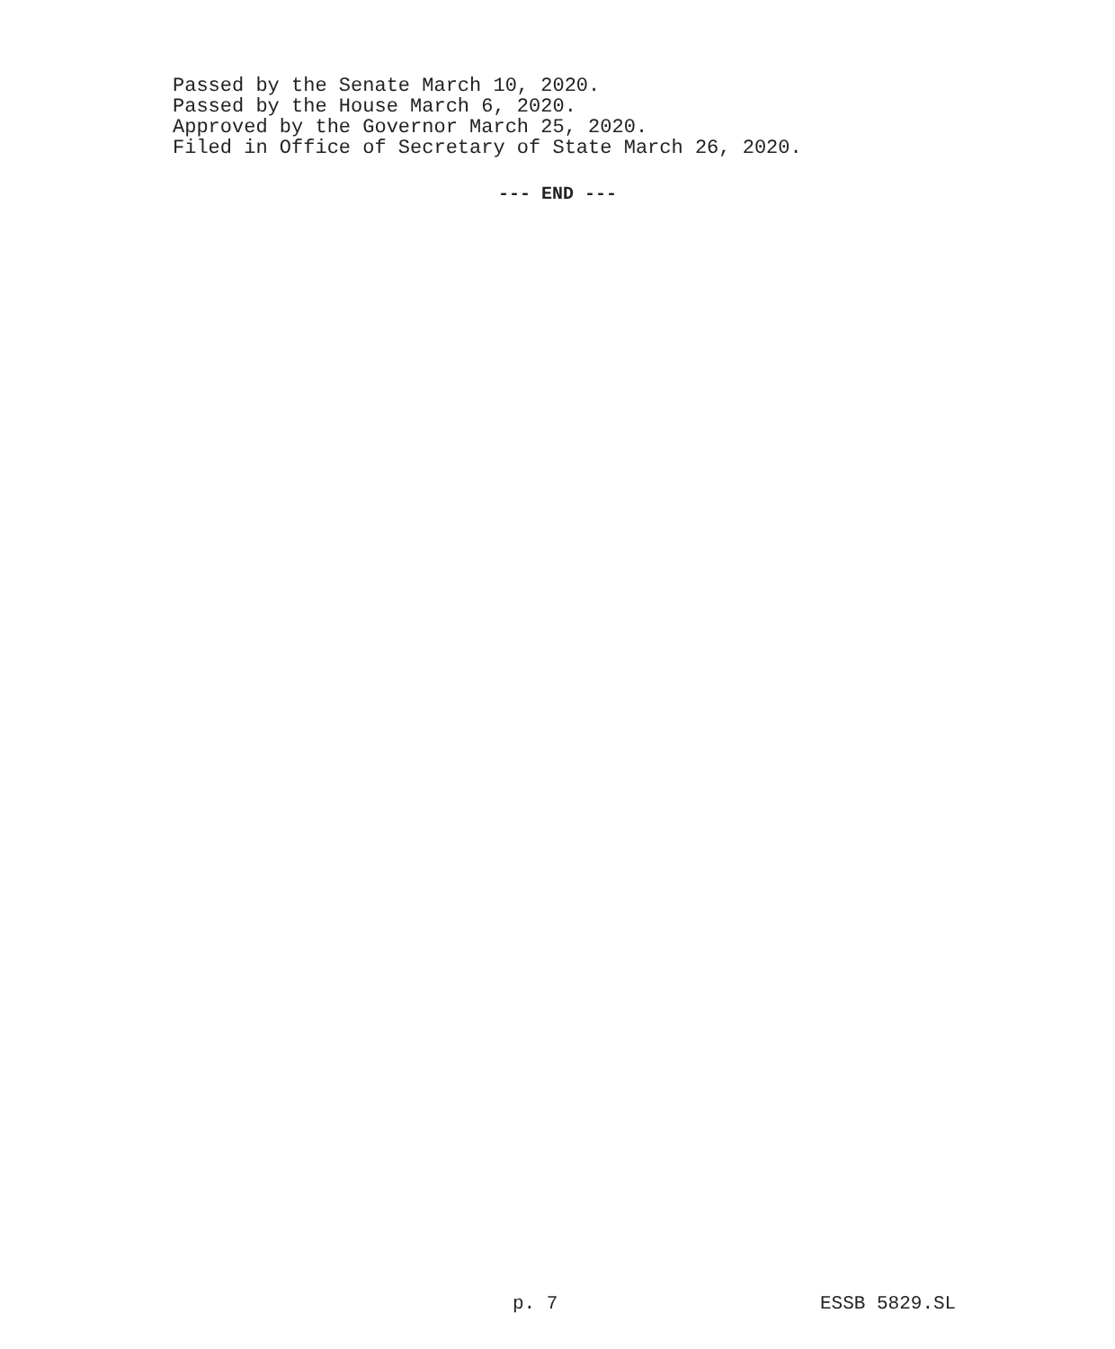Passed by the Senate March 10, 2020.
Passed by the House March 6, 2020.
Approved by the Governor March 25, 2020.
Filed in Office of Secretary of State March 26, 2020.
--- END ---
p. 7 ESSB 5829.SL